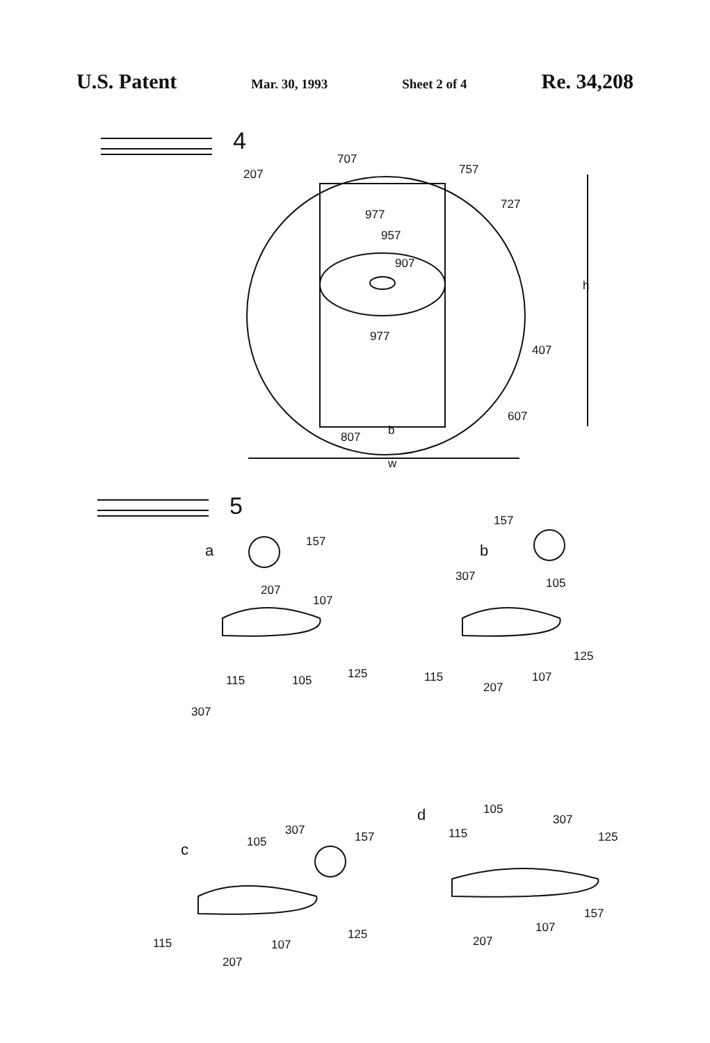U.S. Patent Mar. 30, 1993 Sheet 2 of 4 Re. 34,208
4
707
207
757
727
977
957
907
h
977
407
607
807
b
w
5
a
157
207
107
115
105
125
307
b
157
307
105
125
115
107
207
c
105
307
157
115
207
107
125
d
105
115
307
125
157
107
207